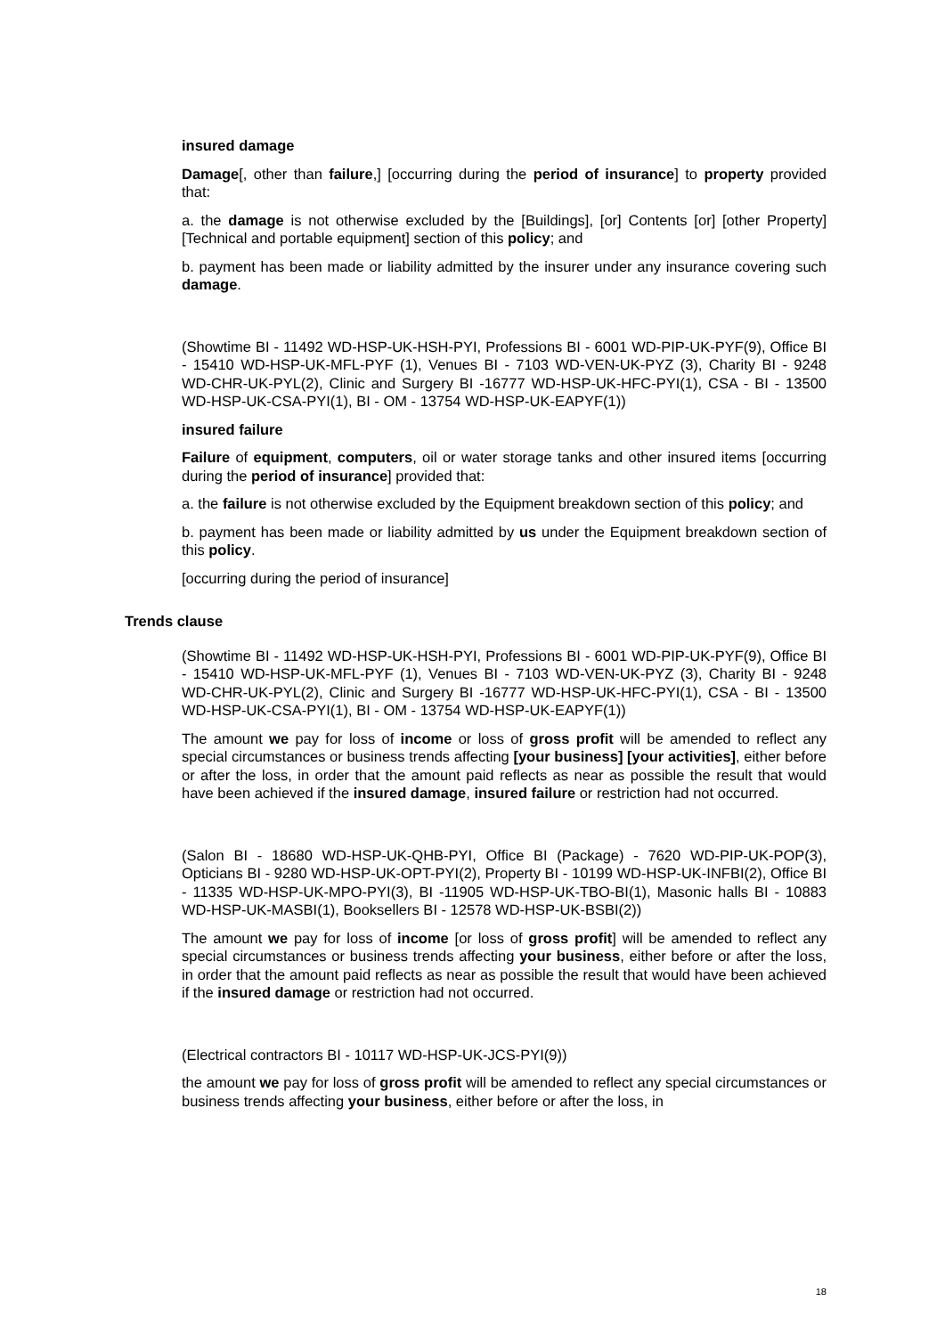insured damage
Damage[, other than failure,] [occurring during the period of insurance] to property provided that:
a. the damage is not otherwise excluded by the [Buildings], [or] Contents [or] [other Property] [Technical and portable equipment] section of this policy; and
b. payment has been made or liability admitted by the insurer under any insurance covering such damage.
(Showtime BI - 11492 WD-HSP-UK-HSH-PYI, Professions BI - 6001 WD-PIP-UK-PYF(9), Office BI - 15410 WD-HSP-UK-MFL-PYF (1), Venues BI - 7103 WD-VEN-UK-PYZ (3), Charity BI - 9248 WD-CHR-UK-PYL(2), Clinic and Surgery BI -16777 WD-HSP-UK-HFC-PYI(1), CSA - BI - 13500 WD-HSP-UK-CSA-PYI(1), BI - OM - 13754 WD-HSP-UK-EAPYF(1))
insured failure
Failure of equipment, computers, oil or water storage tanks and other insured items [occurring during the period of insurance] provided that:
a. the failure is not otherwise excluded by the Equipment breakdown section of this policy; and
b. payment has been made or liability admitted by us under the Equipment breakdown section of this policy.
[occurring during the period of insurance]
Trends clause
(Showtime BI - 11492 WD-HSP-UK-HSH-PYI, Professions BI - 6001 WD-PIP-UK-PYF(9), Office BI - 15410 WD-HSP-UK-MFL-PYF (1), Venues BI - 7103 WD-VEN-UK-PYZ (3), Charity BI - 9248 WD-CHR-UK-PYL(2), Clinic and Surgery BI -16777 WD-HSP-UK-HFC-PYI(1), CSA - BI - 13500 WD-HSP-UK-CSA-PYI(1), BI - OM - 13754 WD-HSP-UK-EAPYF(1))
The amount we pay for loss of income or loss of gross profit will be amended to reflect any special circumstances or business trends affecting [your business] [your activities], either before or after the loss, in order that the amount paid reflects as near as possible the result that would have been achieved if the insured damage, insured failure or restriction had not occurred.
(Salon BI - 18680 WD-HSP-UK-QHB-PYI, Office BI (Package) - 7620 WD-PIP-UK-POP(3), Opticians BI - 9280 WD-HSP-UK-OPT-PYI(2), Property BI - 10199 WD-HSP-UK-INFBI(2), Office BI - 11335 WD-HSP-UK-MPO-PYI(3), BI -11905 WD-HSP-UK-TBO-BI(1), Masonic halls BI - 10883 WD-HSP-UK-MASBI(1), Booksellers BI - 12578 WD-HSP-UK-BSBI(2))
The amount we pay for loss of income [or loss of gross profit] will be amended to reflect any special circumstances or business trends affecting your business, either before or after the loss, in order that the amount paid reflects as near as possible the result that would have been achieved if the insured damage or restriction had not occurred.
(Electrical contractors BI - 10117 WD-HSP-UK-JCS-PYI(9))
the amount we pay for loss of gross profit will be amended to reflect any special circumstances or business trends affecting your business, either before or after the loss, in
18